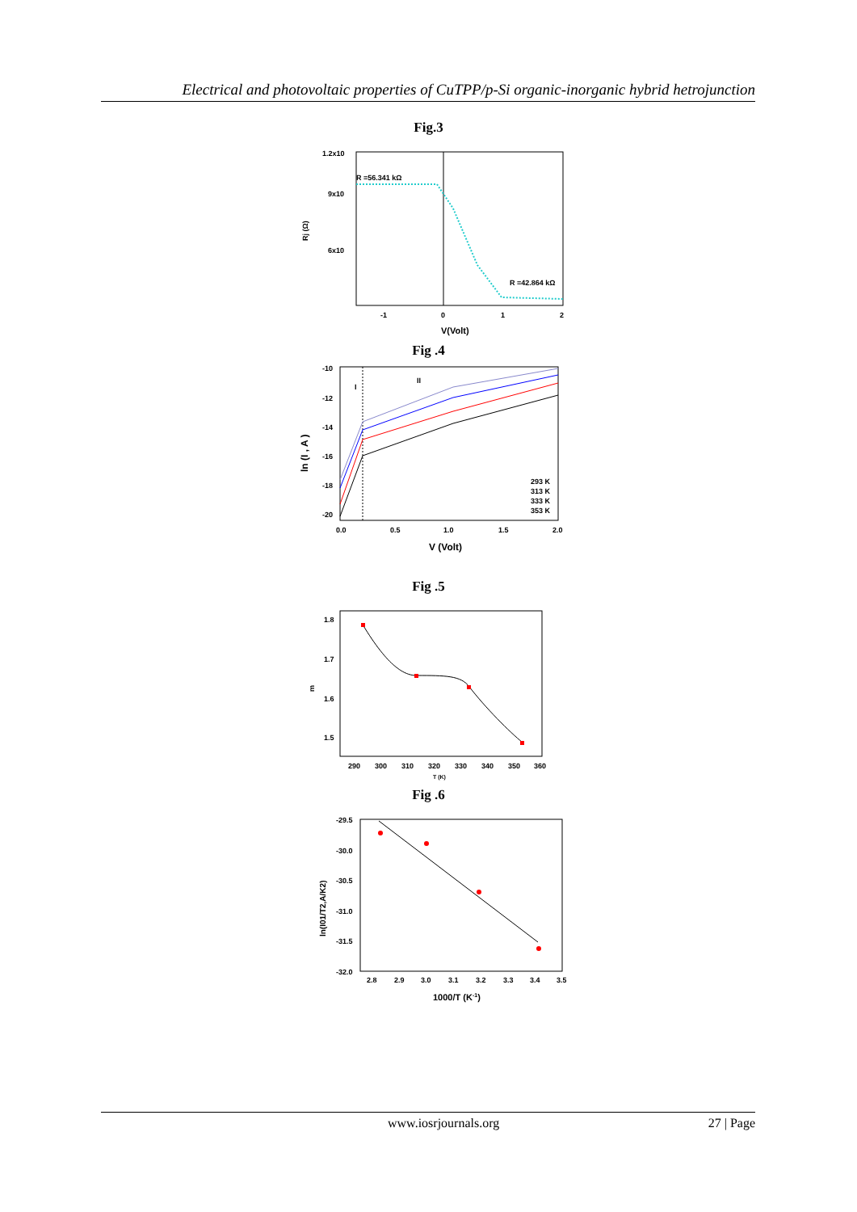Electrical and photovoltaic properties of CuTPP/p-Si organic-inorganic hybrid hetrojunction
Fig.3
1.2x10
9x10
6x10
R =56.341 kΩ
R =42.864 kΩ
Rj (Ω)
-1
0
1
2
V(Volt)
Fig .4
-10
-12
-14
-16
-18
-20
I
II
293 K
313 K
333 K
353 K
0.0
0.5
1.0
1.5
2.0
ln (I , A )
V (Volt)
Fig .5
1.8
1.7
1.6
1.5
m
290
300
310
320
330
340
350
360
T (K)
Fig .6
-29.5
-30.0
-30.5
-31.0
-31.5
-32.0
ln(I01/T2,A/K2)
2.8
2.9
3.0
3.1
3.2
3.3
3.4
3.5
1000/T (K-1)
www.iosrjournals.org 27 | Page